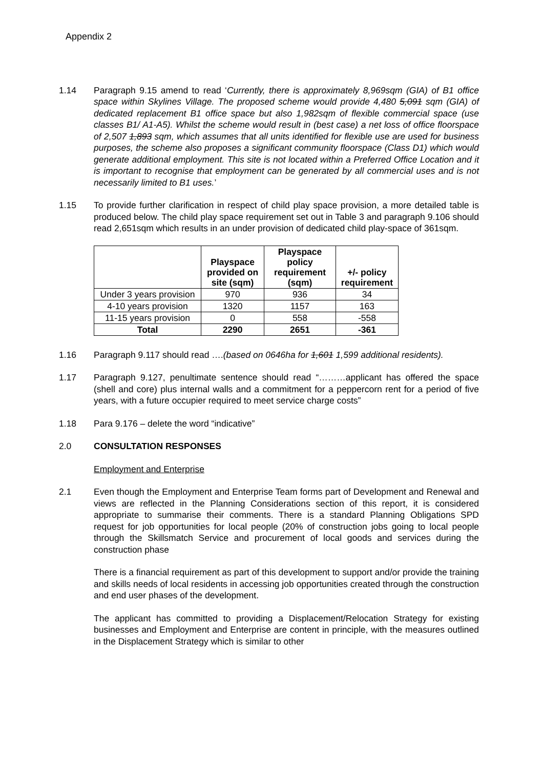Appendix 2
1.14 Paragraph 9.15 amend to read ‘Currently, there is approximately 8,969sqm (GIA) of B1 office space within Skylines Village. The proposed scheme would provide 4,480 5,091 sqm (GIA) of dedicated replacement B1 office space but also 1,982sqm of flexible commercial space (use classes B1/ A1-A5). Whilst the scheme would result in (best case) a net loss of office floorspace of 2,507 1,893 sqm, which assumes that all units identified for flexible use are used for business purposes, the scheme also proposes a significant community floorspace (Class D1) which would generate additional employment. This site is not located within a Preferred Office Location and it is important to recognise that employment can be generated by all commercial uses and is not necessarily limited to B1 uses.’
1.15 To provide further clarification in respect of child play space provision, a more detailed table is produced below. The child play space requirement set out in Table 3 and paragraph 9.106 should read 2,651sqm which results in an under provision of dedicated child play-space of 361sqm.
| | Playspace provided on site (sqm) | Playspace policy requirement (sqm) | +/- policy requirement |
| --- | --- | --- | --- |
| Under 3 years provision | 970 | 936 | 34 |
| 4-10 years provision | 1320 | 1157 | 163 |
| 11-15 years provision | 0 | 558 | -558 |
| Total | 2290 | 2651 | -361 |
1.16 Paragraph 9.117 should read ….(based on 0646ha for 1,601 1,599 additional residents).
1.17 Paragraph 9.127, penultimate sentence should read “………applicant has offered the space (shell and core) plus internal walls and a commitment for a peppercorn rent for a period of five years, with a future occupier required to meet service charge costs”
1.18 Para 9.176 – delete the word “indicative”
2.0 CONSULTATION RESPONSES
Employment and Enterprise
2.1 Even though the Employment and Enterprise Team forms part of Development and Renewal and views are reflected in the Planning Considerations section of this report, it is considered appropriate to summarise their comments. There is a standard Planning Obligations SPD request for job opportunities for local people (20% of construction jobs going to local people through the Skillsmatch Service and procurement of local goods and services during the construction phase
There is a financial requirement as part of this development to support and/or provide the training and skills needs of local residents in accessing job opportunities created through the construction and end user phases of the development.
The applicant has committed to providing a Displacement/Relocation Strategy for existing businesses and Employment and Enterprise are content in principle, with the measures outlined in the Displacement Strategy which is similar to other